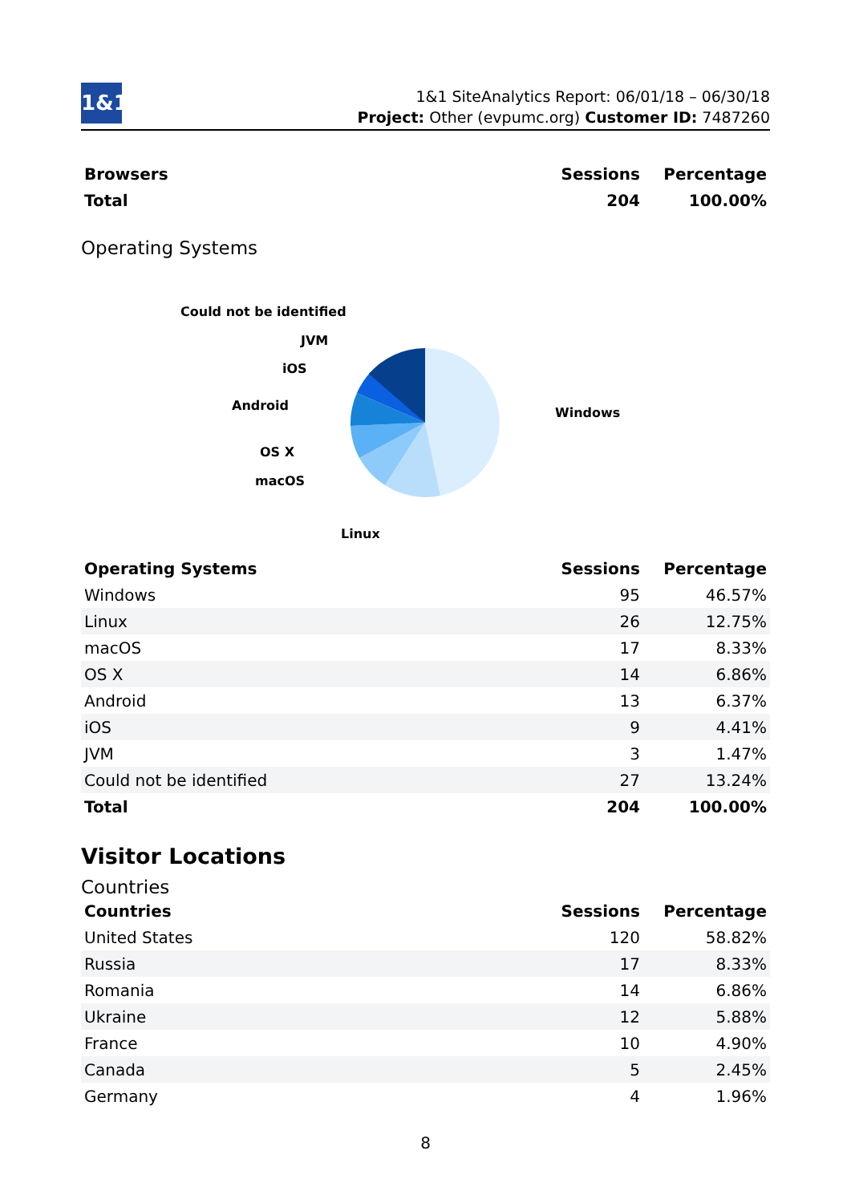1&1
1&1 SiteAnalytics Report: 06/01/18 – 06/30/18
Project: Other (evpumc.org) Customer ID: 7487260
| Browsers | Sessions | Percentage |
| --- | --- | --- |
| Total | 204 | 100.00% |
Operating Systems
Could not be identified
JVM
iOS
Android
OS X
macOS
Linux
Windows
| Operating Systems | Sessions | Percentage |
| --- | --- | --- |
| Windows | 95 | 46.57% |
| Linux | 26 | 12.75% |
| macOS | 17 | 8.33% |
| OS X | 14 | 6.86% |
| Android | 13 | 6.37% |
| iOS | 9 | 4.41% |
| JVM | 3 | 1.47% |
| Could not be identified | 27 | 13.24% |
| Total | 204 | 100.00% |
Visitor Locations
Countries
| Countries | Sessions | Percentage |
| --- | --- | --- |
| United States | 120 | 58.82% |
| Russia | 17 | 8.33% |
| Romania | 14 | 6.86% |
| Ukraine | 12 | 5.88% |
| France | 10 | 4.90% |
| Canada | 5 | 2.45% |
| Germany | 4 | 1.96% |
8